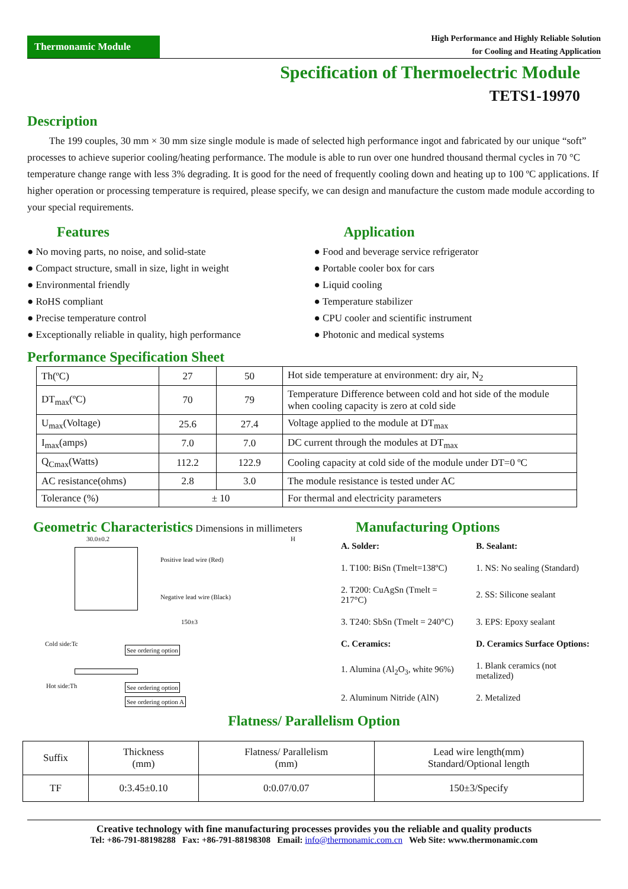Thermonamic Module
High Performance and Highly Reliable Solution
for Cooling and Heating Application
Specification of Thermoelectric Module
TETS1-19970
Description
The 199 couples, 30 mm × 30 mm size single module is made of selected high performance ingot and fabricated by our unique “soft” processes to achieve superior cooling/heating performance. The module is able to run over one hundred thousand thermal cycles in 70 °C temperature change range with less 3% degrading. It is good for the need of frequently cooling down and heating up to 100 ºC applications. If higher operation or processing temperature is required, please specify, we can design and manufacture the custom made module according to your special requirements.
Features
● No moving parts, no noise, and solid-state
● Compact structure, small in size, light in weight
● Environmental friendly
● RoHS compliant
● Precise temperature control
● Exceptionally reliable in quality, high performance
Application
● Food and beverage service refrigerator
● Portable cooler box for cars
● Liquid cooling
● Temperature stabilizer
● CPU cooler and scientific instrument
● Photonic and medical systems
Performance Specification Sheet
| Th(ºC) | 27 | 50 | Hot side temperature at environment: dry air, N<sub>2</sub> |
| DT<sub>max</sub>(ºC) | 70 | 79 | Temperature Difference between cold and hot side of the module when cooling capacity is zero at cold side |
| U<sub>max</sub>(Voltage) | 25.6 | 27.4 | Voltage applied to the module at DT<sub>max</sub> |
| I<sub>max</sub>(amps) | 7.0 | 7.0 | DC current through the modules at DT<sub>max</sub> |
| Q<sub>Cmax</sub>(Watts) | 112.2 | 122.9 | Cooling capacity at cold side of the module under DT=0 ºC |
| AC resistance(ohms) | 2.8 | 3.0 | The module resistance is tested under AC |
| Tolerance (%) | ± 10 | | For thermal and electricity parameters |
Geometric Characteristics Dimensions in millimeters
30.0±0.2 H
Positive lead wire (Red)
Negative lead wire (Black)
150±3
Cold side:Tc
See ordering option
Hot side:Th See ordering option
See ordering option A
Manufacturing Options
| A. Solder: | B. Sealant: |
| 1. T100: BiSn (Tmelt=138ºC) | 1. NS: No sealing (Standard) |
| 2. T200: CuAgSn (Tmelt = 217°C) | 2. SS: Silicone sealant |
| 3. T240: SbSn (Tmelt = 240°C) | 3. EPS: Epoxy sealant |
| C. Ceramics: | D. Ceramics Surface Options: |
| 1. Alumina (Al<sub>2</sub>O<sub>3</sub>, white 96%) | 1. Blank ceramics (not metalized) |
| 2. Aluminum Nitride (AlN) | 2. Metalized |
Flatness/ Parallelism Option
| Suffix | Thickness (mm) | Flatness/ Parallelism (mm) | Lead wire length(mm) Standard/Optional length |
| TF | 0:3.45±0.10 | 0:0.07/0.07 | 150±3/Specify |
Creative technology with fine manufacturing processes provides you the reliable and quality products
Tel: +86-791-88198288 Fax: +86-791-88198308 Email: info@thermonamic.com.cn Web Site: www.thermonamic.com